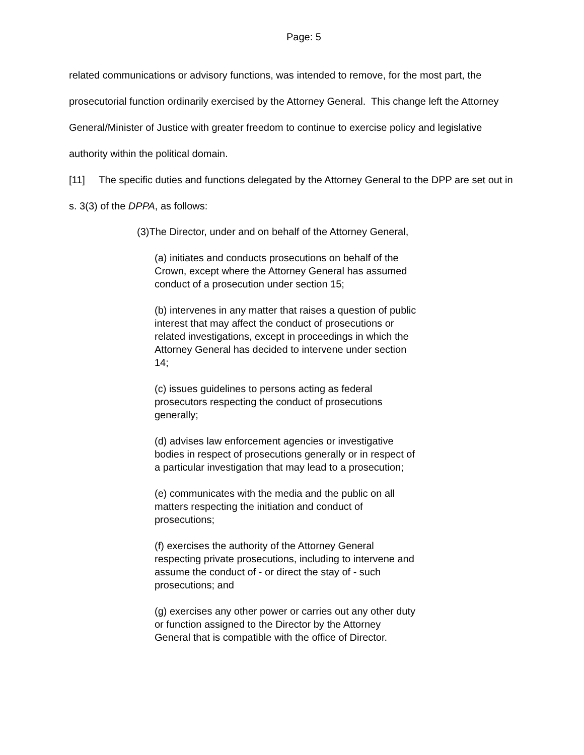Page: 5
related communications or advisory functions, was intended to remove, for the most part, the prosecutorial function ordinarily exercised by the Attorney General. This change left the Attorney General/Minister of Justice with greater freedom to continue to exercise policy and legislative authority within the political domain.
[11] The specific duties and functions delegated by the Attorney General to the DPP are set out in s. 3(3) of the DPPA, as follows:
(3)The Director, under and on behalf of the Attorney General,
(a) initiates and conducts prosecutions on behalf of the Crown, except where the Attorney General has assumed conduct of a prosecution under section 15;
(b) intervenes in any matter that raises a question of public interest that may affect the conduct of prosecutions or related investigations, except in proceedings in which the Attorney General has decided to intervene under section 14;
(c) issues guidelines to persons acting as federal prosecutors respecting the conduct of prosecutions generally;
(d) advises law enforcement agencies or investigative bodies in respect of prosecutions generally or in respect of a particular investigation that may lead to a prosecution;
(e) communicates with the media and the public on all matters respecting the initiation and conduct of prosecutions;
(f) exercises the authority of the Attorney General respecting private prosecutions, including to intervene and assume the conduct of - or direct the stay of - such prosecutions; and
(g) exercises any other power or carries out any other duty or function assigned to the Director by the Attorney General that is compatible with the office of Director.